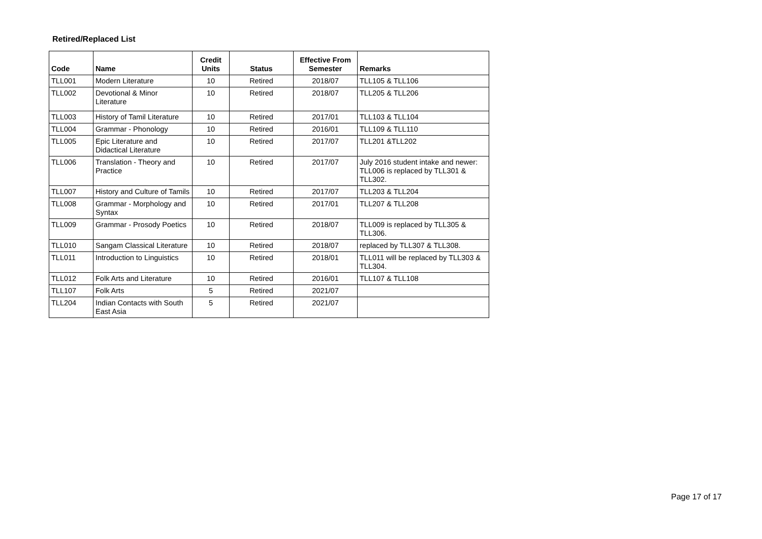Retired/Replaced List
| Code | Name | Credit Units | Status | Effective From Semester | Remarks |
| --- | --- | --- | --- | --- | --- |
| TLL001 | Modern Literature | 10 | Retired | 2018/07 | TLL105 & TLL106 |
| TLL002 | Devotional & Minor Literature | 10 | Retired | 2018/07 | TLL205 & TLL206 |
| TLL003 | History of Tamil Literature | 10 | Retired | 2017/01 | TLL103 & TLL104 |
| TLL004 | Grammar - Phonology | 10 | Retired | 2016/01 | TLL109 & TLL110 |
| TLL005 | Epic Literature and Didactical Literature | 10 | Retired | 2017/07 | TLL201 &TLL202 |
| TLL006 | Translation - Theory and Practice | 10 | Retired | 2017/07 | July 2016 student intake and newer: TLL006 is replaced by TLL301 & TLL302. |
| TLL007 | History and Culture of Tamils | 10 | Retired | 2017/07 | TLL203 & TLL204 |
| TLL008 | Grammar - Morphology and Syntax | 10 | Retired | 2017/01 | TLL207 & TLL208 |
| TLL009 | Grammar - Prosody Poetics | 10 | Retired | 2018/07 | TLL009 is replaced by TLL305 & TLL306. |
| TLL010 | Sangam Classical Literature | 10 | Retired | 2018/07 | replaced by TLL307 & TLL308. |
| TLL011 | Introduction to Linguistics | 10 | Retired | 2018/01 | TLL011 will be replaced by TLL303 & TLL304. |
| TLL012 | Folk Arts and Literature | 10 | Retired | 2016/01 | TLL107 & TLL108 |
| TLL107 | Folk Arts | 5 | Retired | 2021/07 | |
| TLL204 | Indian Contacts with South East Asia | 5 | Retired | 2021/07 | |
Page 17 of 17